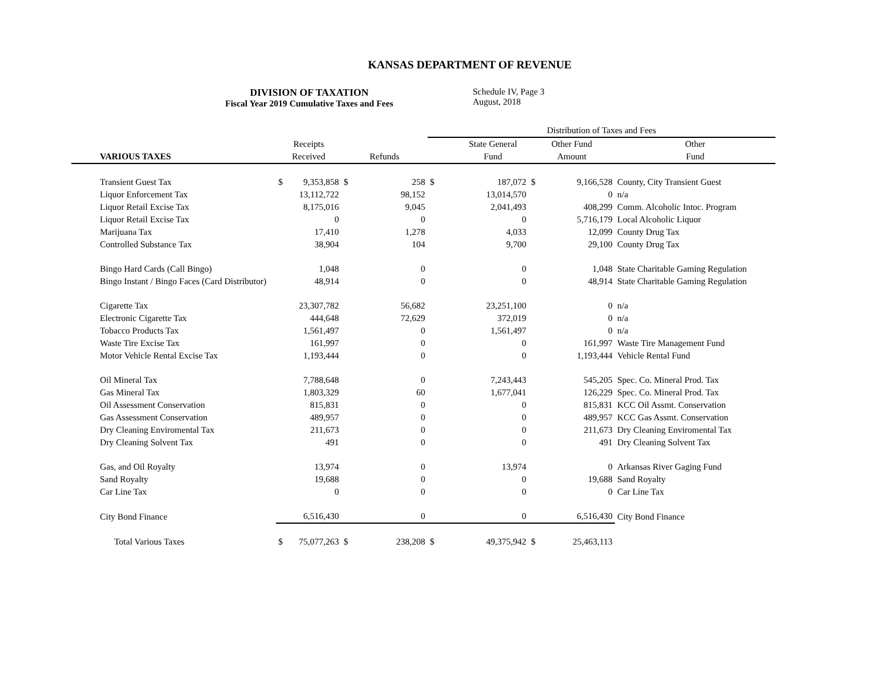KANSAS DEPARTMENT OF REVENUE
DIVISION OF TAXATION
Fiscal Year 2019 Cumulative Taxes and Fees
Schedule IV, Page 3
August, 2018
| | | | | | | Distribution of Taxes and Fees | | | | |
| --- | --- | --- | --- | --- | --- | --- | --- | --- | --- | --- |
| | | Receipts | | | | | State General | Other Fund | | Other |
| | VARIOUS TAXES | Received | | Refunds | | | Fund | Amount | | Fund |
| | Transient Guest Tax | $ | 9,353,858 | $ | 258 | $ | 187,072 | $ | 9,166,528 | County, City Transient Guest |
| | Liquor Enforcement Tax | | 13,112,722 | | 98,152 | | 13,014,570 | | 0 | n/a |
| | Liquor Retail Excise Tax | | 8,175,016 | | 9,045 | | 2,041,493 | | 408,299 | Comm. Alcoholic Intoc. Program |
| | Liquor Retail Excise Tax | | 0 | | 0 | | 0 | | 5,716,179 | Local Alcoholic Liquor |
| | Marijuana Tax | | 17,410 | | 1,278 | | 4,033 | | 12,099 | County Drug Tax |
| | Controlled Substance Tax | | 38,904 | | 104 | | 9,700 | | 29,100 | County Drug Tax |
| | Bingo Hard Cards (Call Bingo) | | 1,048 | | 0 | | 0 | | 1,048 | State Charitable Gaming Regulation |
| | Bingo Instant / Bingo Faces (Card Distributor) | | 48,914 | | 0 | | 0 | | 48,914 | State Charitable Gaming Regulation |
| | Cigarette Tax | | 23,307,782 | | 56,682 | | 23,251,100 | | 0 | n/a |
| | Electronic Cigarette Tax | | 444,648 | | 72,629 | | 372,019 | | 0 | n/a |
| | Tobacco Products Tax | | 1,561,497 | | 0 | | 1,561,497 | | 0 | n/a |
| | Waste Tire Excise Tax | | 161,997 | | 0 | | 0 | | 161,997 | Waste Tire Management Fund |
| | Motor Vehicle Rental Excise Tax | | 1,193,444 | | 0 | | 0 | | 1,193,444 | Vehicle Rental Fund |
| | Oil Mineral Tax | | 7,788,648 | | 0 | | 7,243,443 | | 545,205 | Spec. Co. Mineral Prod. Tax |
| | Gas Mineral Tax | | 1,803,329 | | 60 | | 1,677,041 | | 126,229 | Spec. Co. Mineral Prod. Tax |
| | Oil Assessment Conservation | | 815,831 | | 0 | | 0 | | 815,831 | KCC Oil Assmt. Conservation |
| | Gas Assessment Conservation | | 489,957 | | 0 | | 0 | | 489,957 | KCC Gas Assmt. Conservation |
| | Dry Cleaning Enviromental Tax | | 211,673 | | 0 | | 0 | | 211,673 | Dry Cleaning Enviromental Tax |
| | Dry Cleaning Solvent Tax | | 491 | | 0 | | 0 | | 491 | Dry Cleaning Solvent Tax |
| | Gas, and Oil Royalty | | 13,974 | | 0 | | 13,974 | | 0 | Arkansas River Gaging Fund |
| | Sand Royalty | | 19,688 | | 0 | | 0 | | 19,688 | Sand Royalty |
| | Car Line Tax | | 0 | | 0 | | 0 | | 0 | Car Line Tax |
| | City Bond Finance | | 6,516,430 | | 0 | | 0 | | 6,516,430 | City Bond Finance |
| | Total Various Taxes | $ | 75,077,263 | $ | 238,208 | $ | 49,375,942 | $ | 25,463,113 | |